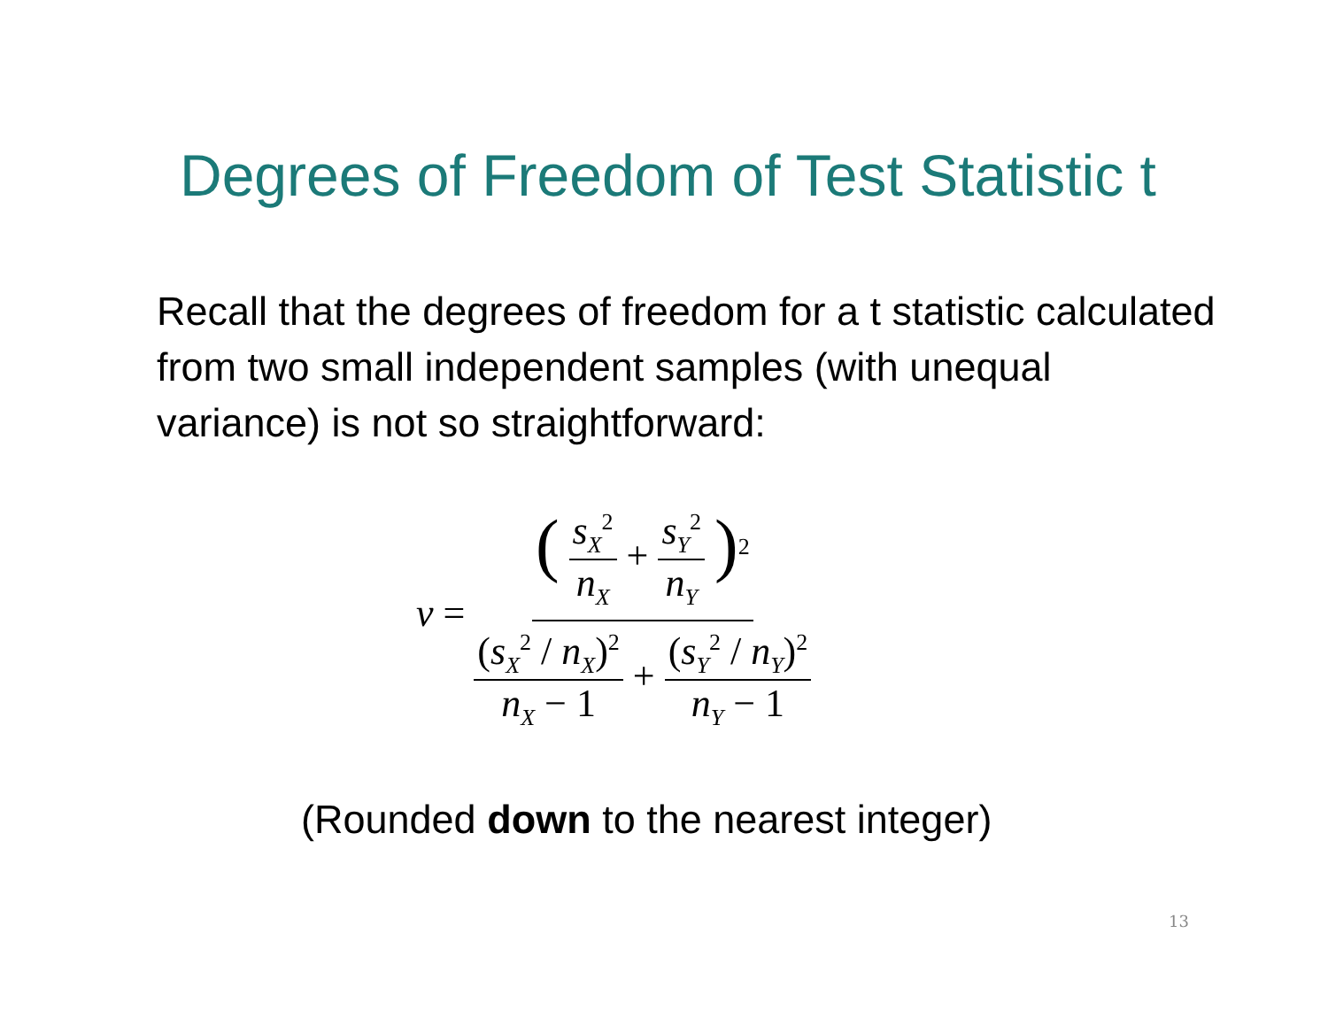Degrees of Freedom of Test Statistic t
Recall that the degrees of freedom for a t statistic calculated from two small independent samples (with unequal variance) is not so straightforward:
ν = ( s<sub>X</sub><sup>2</sup> n<sub>X</sub> + s<sub>Y</sub><sup>2</sup> n<sub>Y</sub> )<sup>2</sup> (s<sub>X</sub><sup>2</sup> / n<sub>X</sub>)<sup>2</sup> n<sub>X</sub> − 1 + (s<sub>Y</sub><sup>2</sup> / n<sub>Y</sub>)<sup>2</sup> n<sub>Y</sub> − 1
(Rounded down to the nearest integer)
13